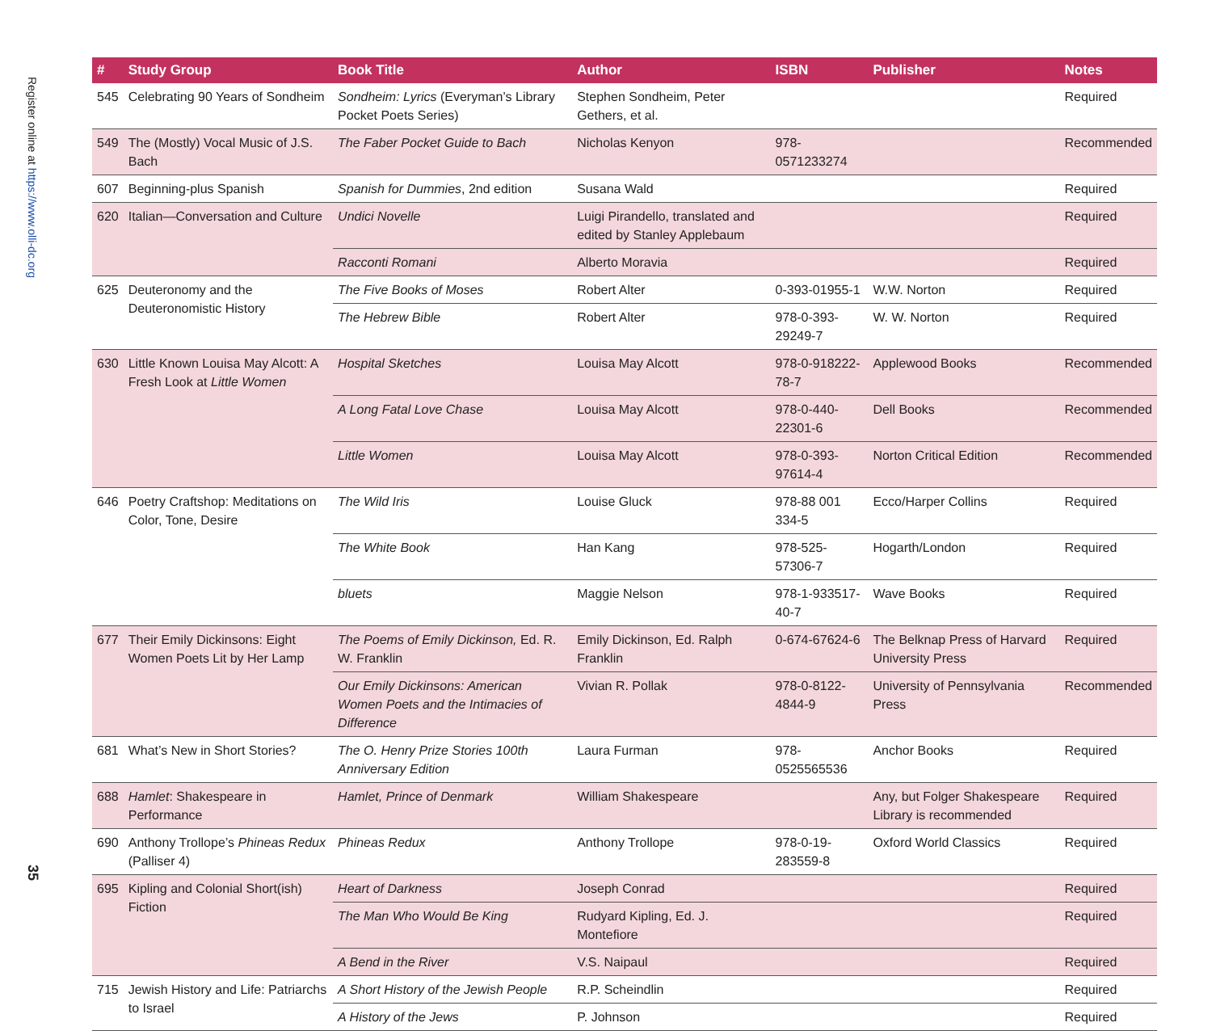Register online at https://www.olli-dc.org
35
| # | Study Group | Book Title | Author | ISBN | Publisher | Notes |
| --- | --- | --- | --- | --- | --- | --- |
| 545 | Celebrating 90 Years of Sondheim | Sondheim: Lyrics (Everyman’s Library Pocket Poets Series) | Stephen Sondheim, Peter Gethers, et al. | | | Required |
| 549 | The (Mostly) Vocal Music of J.S. Bach | The Faber Pocket Guide to Bach | Nicholas Kenyon | 978-0571233274 | | Recommended |
| 607 | Beginning-plus Spanish | Spanish for Dummies , 2nd edition | Susana Wald | | | Required |
| 620 | Italian—Conversation and Culture | Undici Novelle | Luigi Pirandello, translated and edited by Stanley Applebaum | | | Required |
| | | Racconti Romani | Alberto Moravia | | | Required |
| 625 | Deuteronomy and the Deuteronomistic History | The Five Books of Moses | Robert Alter | 0-393-01955-1 | W.W. Norton | Required |
| | | The Hebrew Bible | Robert Alter | 978-0-393-29249-7 | W. W. Norton | Required |
| 630 | Little Known Louisa May Alcott: A Fresh Look at Little Women | Hospital Sketches | Louisa May Alcott | 978-0-918222-78-7 | Applewood Books | Recommended |
| | | A Long Fatal Love Chase | Louisa May Alcott | 978-0-440-22301-6 | Dell Books | Recommended |
| | | Little Women | Louisa May Alcott | 978-0-393-97614-4 | Norton Critical Edition | Recommended |
| 646 | Poetry Craftshop: Meditations on Color, Tone, Desire | The Wild Iris | Louise Gluck | 978-88 001 334-5 | Ecco/Harper Collins | Required |
| | | The White Book | Han Kang | 978-525-57306-7 | Hogarth/London | Required |
| | | bluets | Maggie Nelson | 978-1-933517-40-7 | Wave Books | Required |
| 677 | Their Emily Dickinsons: Eight Women Poets Lit by Her Lamp | The Poems of Emily Dickinson, Ed. R. W. Franklin | Emily Dickinson, Ed. Ralph Franklin | 0-674-67624-6 | The Belknap Press of Harvard University Press | Required |
| | | Our Emily Dickinsons: American Women Poets and the Intimacies of Difference | Vivian R. Pollak | 978-0-8122-4844-9 | University of Pennsylvania Press | Recommended |
| 681 | What’s New in Short Stories? | The O. Henry Prize Stories 100th Anniversary Edition | Laura Furman | 978-0525565536 | Anchor Books | Required |
| 688 | Hamlet : Shakespeare in Performance | Hamlet, Prince of Denmark | William Shakespeare | | Any, but Folger Shakespeare Library is recommended | Required |
| 690 | Anthony Trollope’s Phineas Redux (Palliser 4) | Phineas Redux | Anthony Trollope | 978-0-19-283559-8 | Oxford World Classics | Required |
| 695 | Kipling and Colonial Short(ish) Fiction | Heart of Darkness | Joseph Conrad | | | Required |
| | | The Man Who Would Be King | Rudyard Kipling, Ed. J. Montefiore | | | Required |
| | | A Bend in the River | V.S. Naipaul | | | Required |
| 715 | Jewish History and Life: Patriarchs to Israel | A Short History of the Jewish People | R.P. Scheindlin | | | Required |
| | | A History of the Jews | P. Johnson | | | Required |